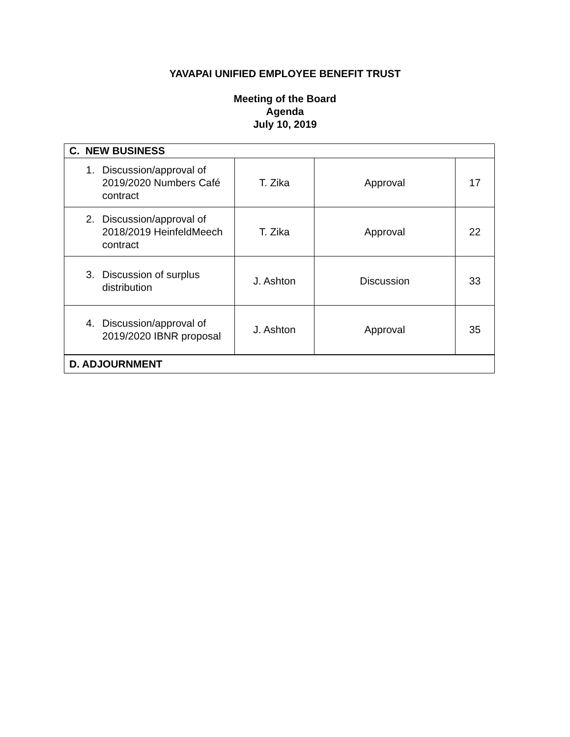YAVAPAI UNIFIED EMPLOYEE BENEFIT TRUST
Meeting of the Board
Agenda
July 10, 2019
| C. NEW BUSINESS | | | |
| 1. Discussion/approval of 2019/2020 Numbers Café contract | T. Zika | Approval | 17 |
| 2. Discussion/approval of 2018/2019 HeinfeldMeech contract | T. Zika | Approval | 22 |
| 3. Discussion of surplus distribution | J. Ashton | Discussion | 33 |
| 4. Discussion/approval of 2019/2020 IBNR proposal | J. Ashton | Approval | 35 |
| D. ADJOURNMENT | | | |